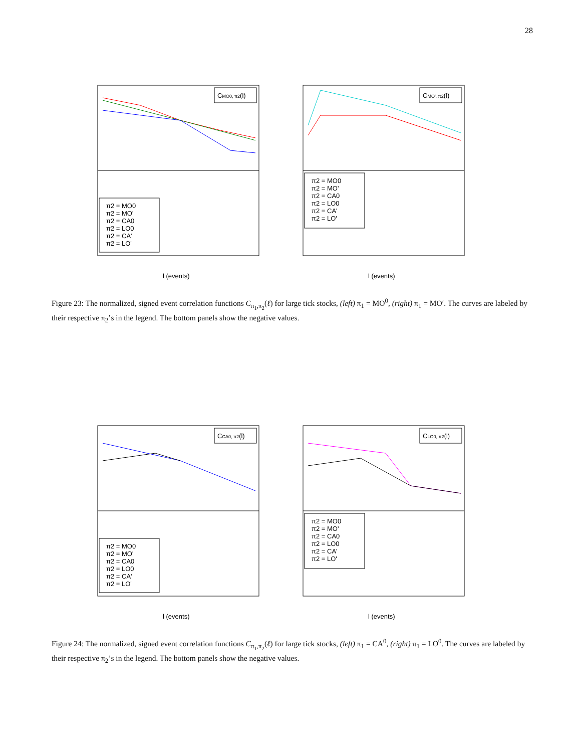28
CMO0, π2(l)
π2 = MO0
π2 = MO'
π2 = CA0
π2 = LO0
π2 = CA'
π2 = LO'
l (events)
CMO', π2(l)
π2 = MO0
π2 = MO'
π2 = CA0
π2 = LO0
π2 = CA'
π2 = LO'
l (events)
Figure 23: The normalized, signed event correlation functions C<sub>π<sub>1</sub>,π<sub>2</sub></sub>(ℓ) for large tick stocks, (left) π<sub>1</sub> = MO<sup>0</sup>, (right) π<sub>1</sub> = MO′. The curves are labeled by their respective π<sub>2</sub>’s in the legend. The bottom panels show the negative values.
CCA0, π2(l)
π2 = MO0
π2 = MO'
π2 = CA0
π2 = LO0
π2 = CA'
π2 = LO'
l (events)
CLO0, π2(l)
π2 = MO0
π2 = MO'
π2 = CA0
π2 = LO0
π2 = CA'
π2 = LO'
l (events)
Figure 24: The normalized, signed event correlation functions C<sub>π<sub>1</sub>,π<sub>2</sub></sub>(ℓ) for large tick stocks, (left) π<sub>1</sub> = CA<sup>0</sup>, (right) π<sub>1</sub> = LO<sup>0</sup>. The curves are labeled by their respective π<sub>2</sub>’s in the legend. The bottom panels show the negative values.